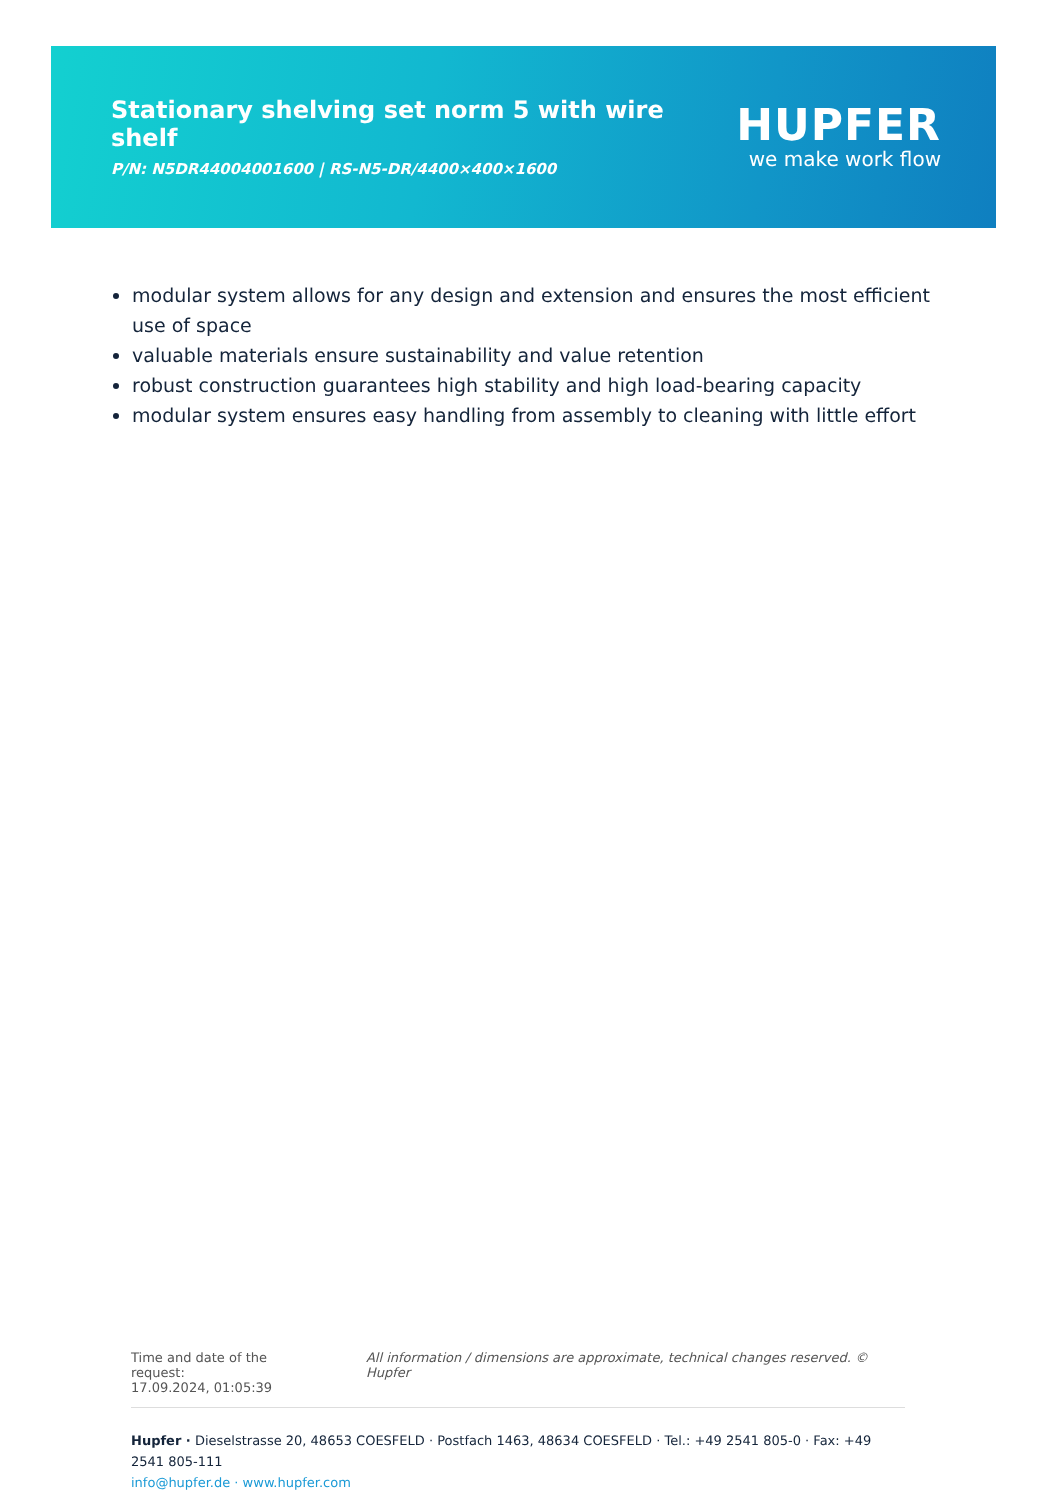Stationary shelving set norm 5 with wire shelf
P/N: N5DR44004001600 | RS-N5-DR/4400×400×1600
HUPFER
we make work flow
modular system allows for any design and extension and ensures the most efficient use of space
valuable materials ensure sustainability and value retention
robust construction guarantees high stability and high load-bearing capacity
modular system ensures easy handling from assembly to cleaning with little effort
Time and date of the request:
17.09.2024, 01:05:39
All information / dimensions are approximate, technical changes reserved. © Hupfer
Hupfer · Dieselstrasse 20, 48653 COESFELD · Postfach 1463, 48634 COESFELD · Tel.: +49 2541 805-0 · Fax: +49 2541 805-111
info@hupfer.de · www.hupfer.com